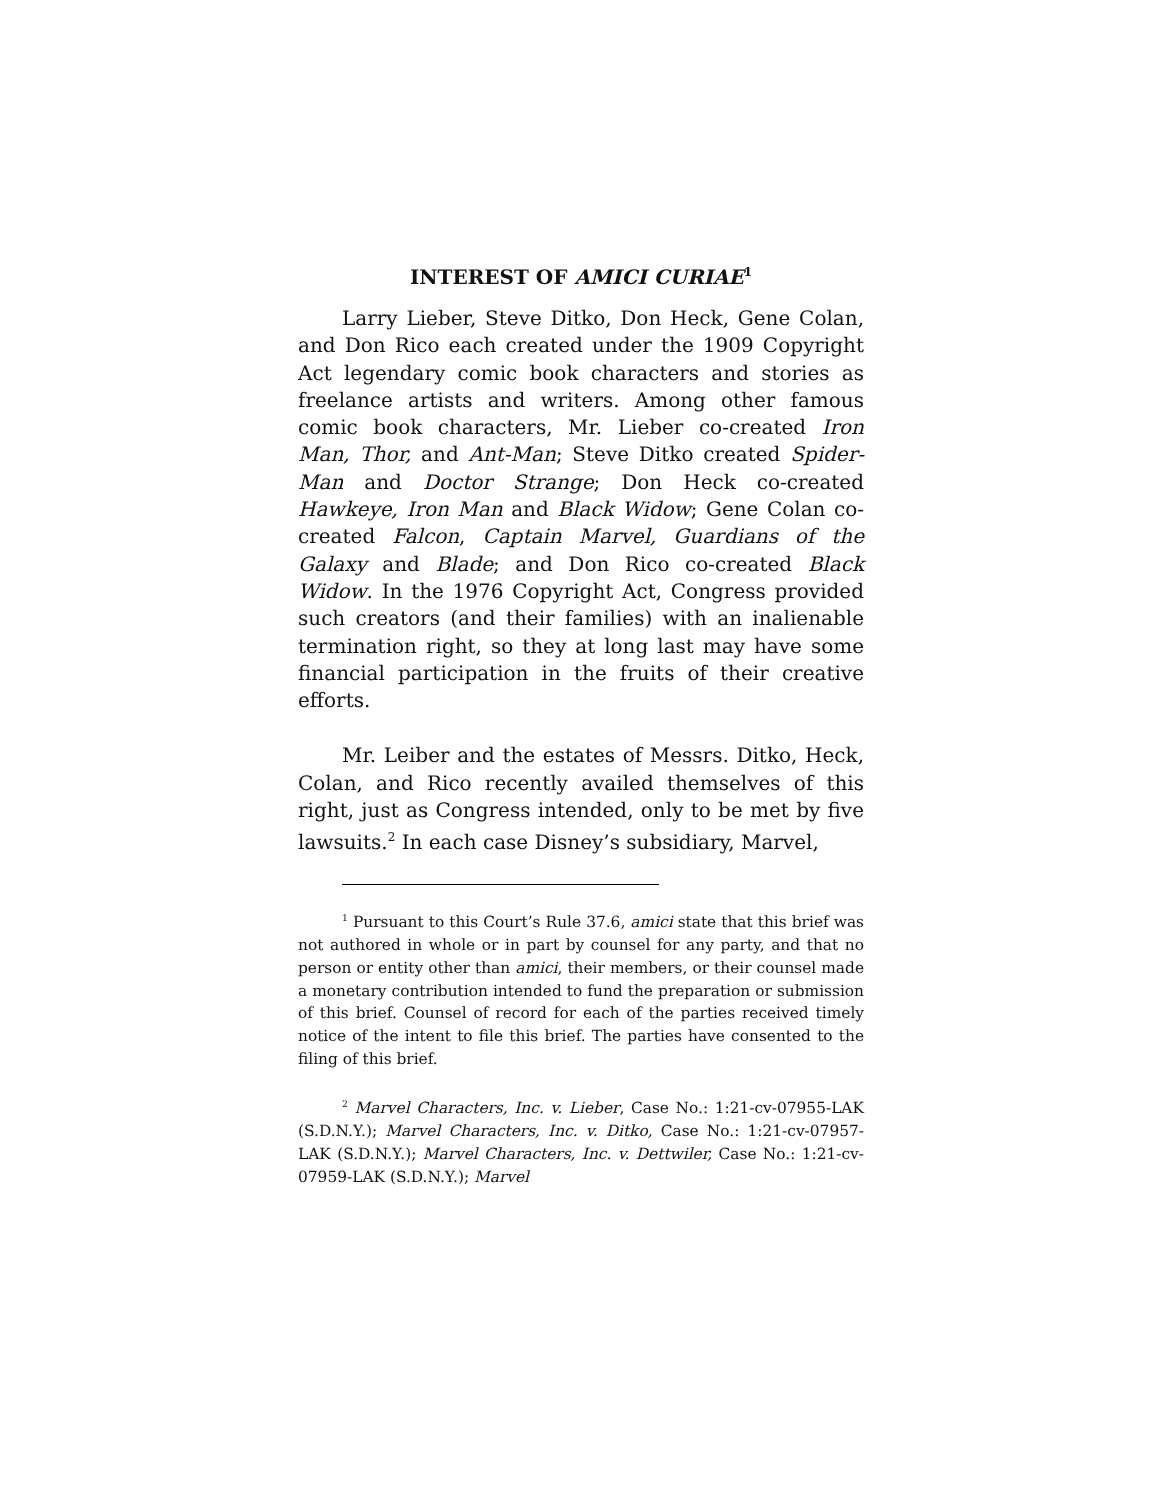INTEREST OF AMICI CURIAE<sup>1</sup>
Larry Lieber, Steve Ditko, Don Heck, Gene Colan, and Don Rico each created under the 1909 Copyright Act legendary comic book characters and stories as freelance artists and writers. Among other famous comic book characters, Mr. Lieber co-created Iron Man, Thor, and Ant-Man; Steve Ditko created Spider-Man and Doctor Strange; Don Heck co-created Hawkeye, Iron Man and Black Widow; Gene Colan co-created Falcon, Captain Marvel, Guardians of the Galaxy and Blade; and Don Rico co-created Black Widow. In the 1976 Copyright Act, Congress provided such creators (and their families) with an inalienable termination right, so they at long last may have some financial participation in the fruits of their creative efforts.
Mr. Leiber and the estates of Messrs. Ditko, Heck, Colan, and Rico recently availed themselves of this right, just as Congress intended, only to be met by five lawsuits.<sup>2</sup> In each case Disney’s subsidiary, Marvel,
<sup>1</sup> Pursuant to this Court’s Rule 37.6, amici state that this brief was not authored in whole or in part by counsel for any party, and that no person or entity other than amici, their members, or their counsel made a monetary contribution intended to fund the preparation or submission of this brief. Counsel of record for each of the parties received timely notice of the intent to file this brief. The parties have consented to the filing of this brief.
<sup>2</sup> Marvel Characters, Inc. v. Lieber, Case No.: 1:21-cv-07955-LAK (S.D.N.Y.); Marvel Characters, Inc. v. Ditko, Case No.: 1:21-cv-07957-LAK (S.D.N.Y.); Marvel Characters, Inc. v. Dettwiler, Case No.: 1:21-cv-07959-LAK (S.D.N.Y.); Marvel